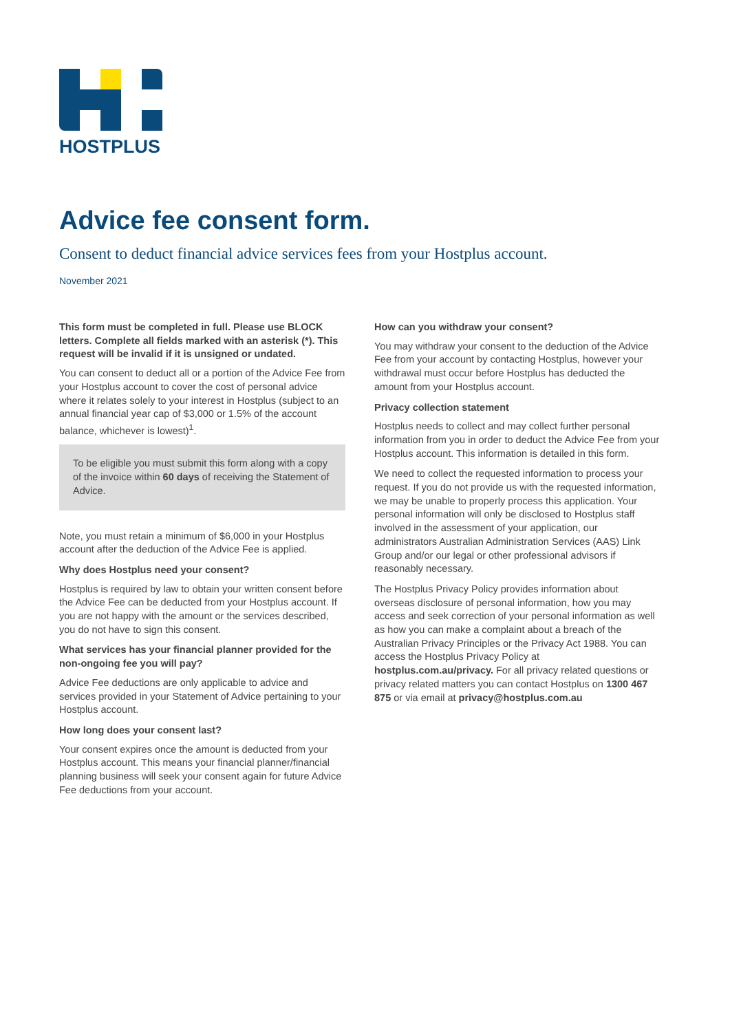HOSTPLUS
Advice fee consent form.
Consent to deduct financial advice services fees from your Hostplus account.
November 2021
This form must be completed in full. Please use BLOCK letters. Complete all fields marked with an asterisk (*). This request will be invalid if it is unsigned or undated.
You can consent to deduct all or a portion of the Advice Fee from your Hostplus account to cover the cost of personal advice where it relates solely to your interest in Hostplus (subject to an annual financial year cap of $3,000 or 1.5% of the account balance, whichever is lowest)<sup>1</sup>.
To be eligible you must submit this form along with a copy of the invoice within 60 days of receiving the Statement of Advice.
Note, you must retain a minimum of $6,000 in your Hostplus account after the deduction of the Advice Fee is applied.
Why does Hostplus need your consent?
Hostplus is required by law to obtain your written consent before the Advice Fee can be deducted from your Hostplus account. If you are not happy with the amount or the services described, you do not have to sign this consent.
What services has your financial planner provided for the non-ongoing fee you will pay?
Advice Fee deductions are only applicable to advice and services provided in your Statement of Advice pertaining to your Hostplus account.
How long does your consent last?
Your consent expires once the amount is deducted from your Hostplus account. This means your financial planner/financial planning business will seek your consent again for future Advice Fee deductions from your account.
How can you withdraw your consent?
You may withdraw your consent to the deduction of the Advice Fee from your account by contacting Hostplus, however your withdrawal must occur before Hostplus has deducted the amount from your Hostplus account.
Privacy collection statement
Hostplus needs to collect and may collect further personal information from you in order to deduct the Advice Fee from your Hostplus account. This information is detailed in this form.
We need to collect the requested information to process your request. If you do not provide us with the requested information, we may be unable to properly process this application. Your personal information will only be disclosed to Hostplus staff involved in the assessment of your application, our administrators Australian Administration Services (AAS) Link Group and/or our legal or other professional advisors if reasonably necessary.
The Hostplus Privacy Policy provides information about overseas disclosure of personal information, how you may access and seek correction of your personal information as well as how you can make a complaint about a breach of the Australian Privacy Principles or the Privacy Act 1988. You can access the Hostplus Privacy Policy at hostplus.com.au/privacy. For all privacy related questions or privacy related matters you can contact Hostplus on 1300 467 875 or via email at privacy@hostplus.com.au